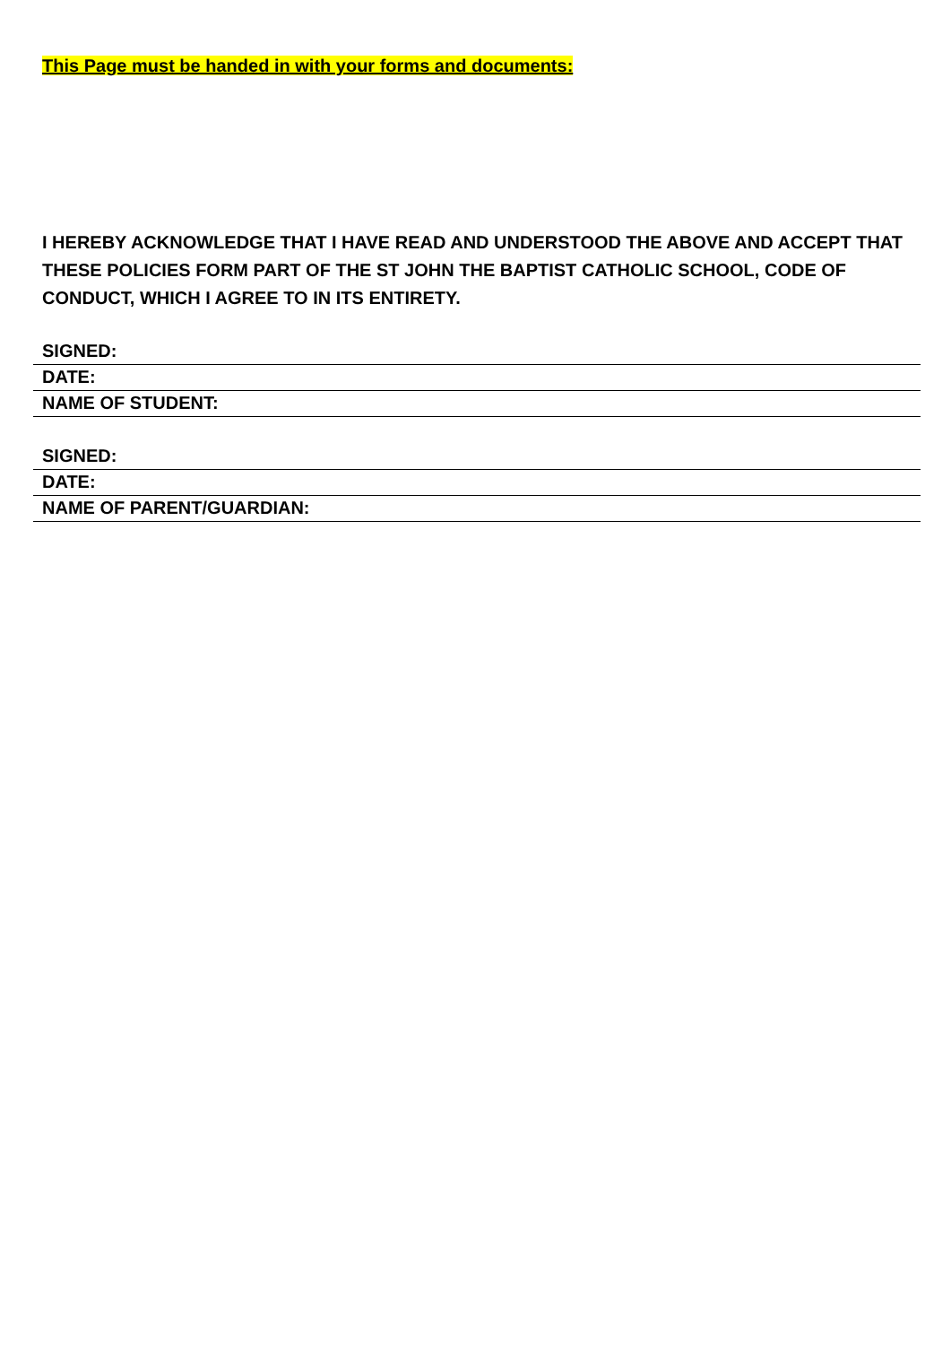This Page must be handed in with your forms and documents:
I HEREBY ACKNOWLEDGE THAT I HAVE READ AND UNDERSTOOD THE ABOVE AND ACCEPT THAT THESE POLICIES FORM PART OF THE ST JOHN THE BAPTIST CATHOLIC SCHOOL, CODE OF CONDUCT, WHICH I AGREE TO IN ITS ENTIRETY.
SIGNED:
DATE:
NAME OF STUDENT:
SIGNED:
DATE:
NAME OF PARENT/GUARDIAN: